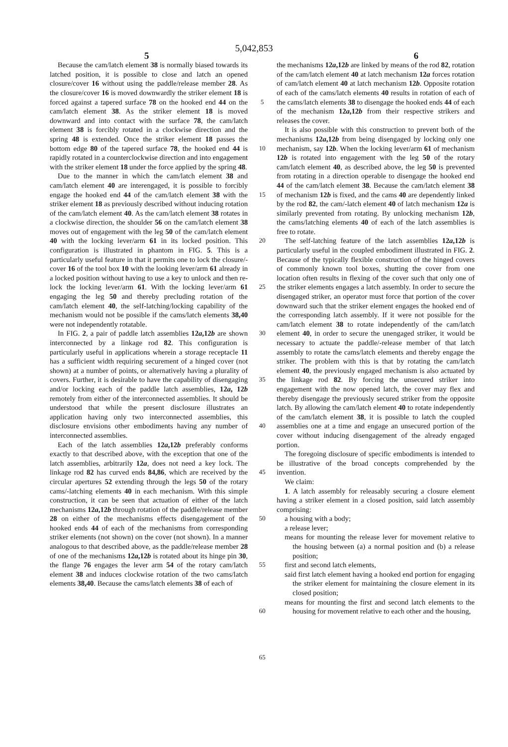5,042,853
5 6
Because the cam/latch element 38 is normally biased towards its latched position, it is possible to close and latch an opened closure/cover 16 without using the paddle/release member 28. As the closure/cover 16 is moved downwardly the striker element 18 is forced against a tapered surface 78 on the hooked end 44 on the cam/latch element 38. As the striker element 18 is moved downward and into contact with the surface 78, the cam/latch element 38 is forcibly rotated in a clockwise direction and the spring 48 is extended. Once the striker element 18 passes the bottom edge 80 of the tapered surface 78, the hooked end 44 is rapidly rotated in a counterclockwise direction and into engagement with the striker element 18 under the force applied by the spring 48.
Due to the manner in which the cam/latch element 38 and cam/latch element 40 are interengaged, it is possible to forcibly engage the hooked end 44 of the cam/latch element 38 with the striker element 18 as previously described without inducing rotation of the cam/latch element 40. As the cam/latch element 38 rotates in a clockwise direction, the shoulder 56 on the cam/latch element 38 moves out of engagement with the leg 50 of the cam/latch element 40 with the locking lever/arm 61 in its locked position. This configuration is illustrated in phantom in FIG. 5. This is a particularly useful feature in that it permits one to lock the closure/-cover 16 of the tool box 10 with the looking lever/arm 61 already in a locked position without having to use a key to unlock and then re-lock the locking lever/arm 61. With the locking lever/arm 61 engaging the leg 50 and thereby precluding rotation of the cam/latch element 40, the self-latching/locking capability of the mechanism would not be possible if the cams/latch elements 38,40 were not independently rotatable.
In FIG. 2, a pair of paddle latch assemblies 12a,12b are shown interconnected by a linkage rod 82. This configuration is particularly useful in applications wherein a storage receptacle 11 has a sufficient width requiring securement of a hinged cover (not shown) at a number of points, or alternatively having a plurality of covers. Further, it is desirable to have the capability of disengaging and/or locking each of the paddle latch assemblies, 12a, 12b remotely from either of the interconnected assemblies. It should be understood that while the present disclosure illustrates an application having only two interconnected assemblies, this disclosure envisions other embodiments having any number of interconnected assemblies.
Each of the latch assemblies 12a,12b preferably conforms exactly to that described above, with the exception that one of the latch assemblies, arbitrarily 12a, does not need a key lock. The linkage rod 82 has curved ends 84,86, which are received by the circular apertures 52 extending through the legs 50 of the rotary cams/-latching elements 40 in each mechanism. With this simple construction, it can be seen that actuation of either of the latch mechanisms 12a,12b through rotation of the paddle/release member 28 on either of the mechanisms effects disengagement of the hooked ends 44 of each of the mechanisms from corresponding striker elements (not shown) on the cover (not shown). In a manner analogous to that described above, as the paddle/release member 28 of one of the mechanisms 12a,12b is rotated about its hinge pin 30, the flange 76 engages the lever arm 54 of the rotary cam/latch element 38 and induces clockwise rotation of the two cams/latch elements 38,40. Because the cams/latch elements 38 of each of
5
10
15
20
25
30
35
40
45
50
55
60
65
the mechanisms 12a,12b are linked by means of the rod 82, rotation of the cam/latch element 40 at latch mechanism 12a forces rotation of cam/latch element 40 at latch mechanism 12b. Opposite rotation of each of the cams/latch elements 40 results in rotation of each of the cams/latch elements 38 to disengage the hooked ends 44 of each of the mechanism 12a,12b from their respective strikers and releases the cover.
It is also possible with this construction to prevent both of the mechanisms 12a,12b from being disengaged by locking only one mechanism, say 12b. When the locking lever/arm 61 of mechanism 12b is rotated into engagement with the leg 50 of the rotary cam/latch element 40, as described above, the leg 50 is prevented from rotating in a direction operable to disengage the hooked end 44 of the cam/latch element 38. Because the cam/latch element 38 of mechanism 12b is fixed, and the cams 40 are dependently linked by the rod 82, the cam/-latch element 40 of latch mechanism 12a is similarly prevented from rotating. By unlocking mechanism 12b, the cams/latching elements 40 of each of the latch assemblies is free to rotate.
The self-latching feature of the latch assemblies 12a,12b is particularly useful in the coupled embodiment illustrated in FIG. 2. Because of the typically flexible construction of the hinged covers of commonly known tool boxes, shutting the cover from one location often results in flexing of the cover such that only one of the striker elements engages a latch assembly. In order to secure the disengaged striker, an operator must force that portion of the cover downward such that the striker element engages the hooked end of the corresponding latch assembly. If it were not possible for the cam/latch element 38 to rotate independently of the cam/latch element 40, in order to secure the unengaged striker, it would be necessary to actuate the paddle/-release member of that latch assembly to rotate the cams/latch elements and thereby engage the striker. The problem with this is that by rotating the cam/latch element 40, the previously engaged mechanism is also actuated by the linkage rod 82. By forcing the unsecured striker into engagement with the now opened latch, the cover may flex and thereby disengage the previously secured striker from the opposite latch. By allowing the cam/latch element 40 to rotate independently of the cam/latch element 38, it is possible to latch the coupled assemblies one at a time and engage an unsecured portion of the cover without inducing disengagement of the already engaged portion.
The foregoing disclosure of specific embodiments is intended to be illustrative of the broad concepts comprehended by the invention.
We claim:
1. A latch assembly for releasably securing a closure element having a striker element in a closed position, said latch assembly comprising:
a housing with a body;
a release lever;
means for mounting the release lever for movement relative to the housing between (a) a normal position and (b) a release position;
first and second latch elements,
said first latch element having a hooked end portion for engaging the striker element for maintaining the closure element in its closed position;
means for mounting the first and second latch elements to the housing for movement relative to each other and the housing,